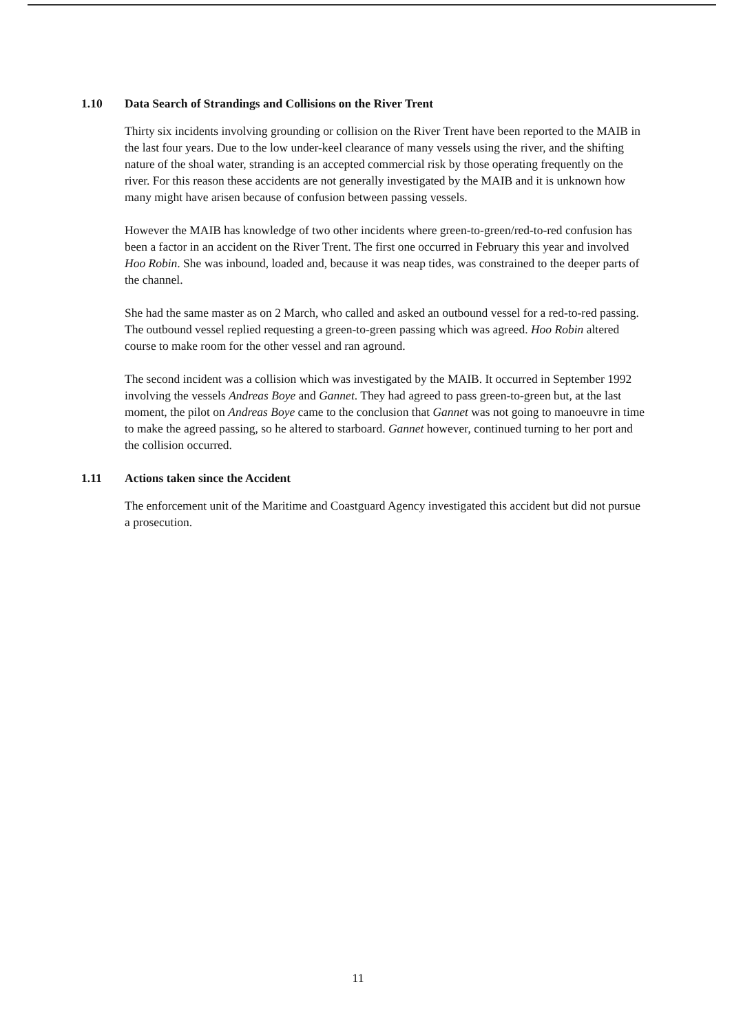1.10 Data Search of Strandings and Collisions on the River Trent
Thirty six incidents involving grounding or collision on the River Trent have been reported to the MAIB in the last four years. Due to the low under-keel clearance of many vessels using the river, and the shifting nature of the shoal water, stranding is an accepted commercial risk by those operating frequently on the river. For this reason these accidents are not generally investigated by the MAIB and it is unknown how many might have arisen because of confusion between passing vessels.
However the MAIB has knowledge of two other incidents where green-to-green/red-to-red confusion has been a factor in an accident on the River Trent. The first one occurred in February this year and involved Hoo Robin. She was inbound, loaded and, because it was neap tides, was constrained to the deeper parts of the channel.
She had the same master as on 2 March, who called and asked an outbound vessel for a red-to-red passing. The outbound vessel replied requesting a green-to-green passing which was agreed. Hoo Robin altered course to make room for the other vessel and ran aground.
The second incident was a collision which was investigated by the MAIB. It occurred in September 1992 involving the vessels Andreas Boye and Gannet. They had agreed to pass green-to-green but, at the last moment, the pilot on Andreas Boye came to the conclusion that Gannet was not going to manoeuvre in time to make the agreed passing, so he altered to starboard. Gannet however, continued turning to her port and the collision occurred.
1.11 Actions taken since the Accident
The enforcement unit of the Maritime and Coastguard Agency investigated this accident but did not pursue a prosecution.
11